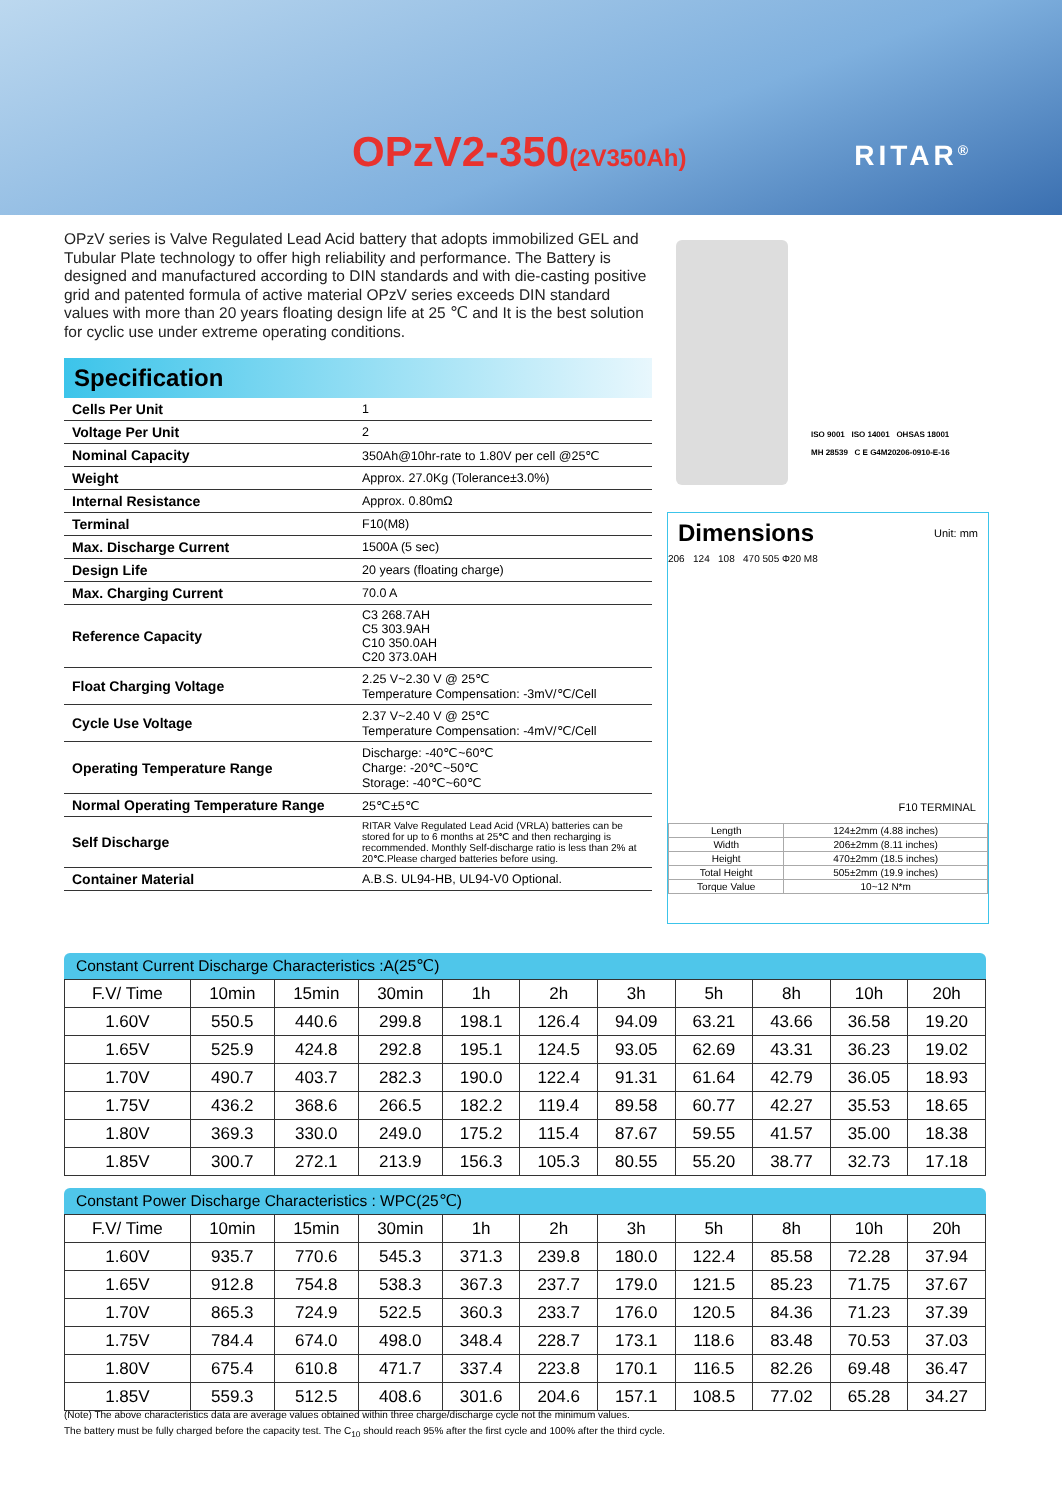OPzV2-350(2V350Ah) RITAR<sup>®</sup>
OPzV series is Valve Regulated Lead Acid battery that adopts immobilized GEL and Tubular Plate technology to offer high reliability and performance. The Battery is designed and manufactured according to DIN standards and with die-casting positive grid and patented formula of active material OPzV series exceeds DIN standard values with more than 20 years floating design life at 25 ℃ and It is the best solution for cyclic use under extreme operating conditions.
Specification
| Cells Per Unit | 1 |
| Voltage Per Unit | 2 |
| Nominal Capacity | 350Ah@10hr-rate to 1.80V per cell @25℃ |
| Weight | Approx. 27.0Kg (Tolerance±3.0%) |
| Internal Resistance | Approx. 0.80mΩ |
| Terminal | F10(M8) |
| Max. Discharge Current | 1500A (5 sec) |
| Design Life | 20 years (floating charge) |
| Max. Charging Current | 70.0 A |
| Reference Capacity | C3 268.7AH C5 303.9AH C10 350.0AH C20 373.0AH |
| Float Charging Voltage | 2.25 V~2.30 V @ 25℃ Temperature Compensation: -3mV/℃/Cell |
| Cycle Use Voltage | 2.37 V~2.40 V @ 25℃ Temperature Compensation: -4mV/℃/Cell |
| Operating Temperature Range | Discharge: -40℃~60℃ Charge: -20℃~50℃ Storage: -40℃~60℃ |
| Normal Operating Temperature Range | 25℃±5℃ |
| Self Discharge | RITAR Valve Regulated Lead Acid (VRLA) batteries can be stored for up to 6 months at 25℃ and then recharging is recommended. Monthly Self-discharge ratio is less than 2% at 20℃.Please charged batteries before using. |
| Container Material | A.B.S. UL94-HB, UL94-V0 Optional. |
ISO 9001 ISO 14001 OHSAS 18001
MH 28539 C E G4M20206-0910-E-16
Dimensions Unit: mm
206 124 108 470 505 Φ20 M8
F10 TERMINAL
| Length | 124±2mm (4.88 inches) |
| Width | 206±2mm (8.11 inches) |
| Height | 470±2mm (18.5 inches) |
| Total Height | 505±2mm (19.9 inches) |
| Torque Value | 10~12 N*m |
Constant Current Discharge Characteristics :A(25℃)
| F.V/ Time | 10min | 15min | 30min | 1h | 2h | 3h | 5h | 8h | 10h | 20h |
| --- | --- | --- | --- | --- | --- | --- | --- | --- | --- | --- |
| 1.60V | 550.5 | 440.6 | 299.8 | 198.1 | 126.4 | 94.09 | 63.21 | 43.66 | 36.58 | 19.20 |
| 1.65V | 525.9 | 424.8 | 292.8 | 195.1 | 124.5 | 93.05 | 62.69 | 43.31 | 36.23 | 19.02 |
| 1.70V | 490.7 | 403.7 | 282.3 | 190.0 | 122.4 | 91.31 | 61.64 | 42.79 | 36.05 | 18.93 |
| 1.75V | 436.2 | 368.6 | 266.5 | 182.2 | 119.4 | 89.58 | 60.77 | 42.27 | 35.53 | 18.65 |
| 1.80V | 369.3 | 330.0 | 249.0 | 175.2 | 115.4 | 87.67 | 59.55 | 41.57 | 35.00 | 18.38 |
| 1.85V | 300.7 | 272.1 | 213.9 | 156.3 | 105.3 | 80.55 | 55.20 | 38.77 | 32.73 | 17.18 |
Constant Power Discharge Characteristics : WPC(25℃)
| F.V/ Time | 10min | 15min | 30min | 1h | 2h | 3h | 5h | 8h | 10h | 20h |
| --- | --- | --- | --- | --- | --- | --- | --- | --- | --- | --- |
| 1.60V | 935.7 | 770.6 | 545.3 | 371.3 | 239.8 | 180.0 | 122.4 | 85.58 | 72.28 | 37.94 |
| 1.65V | 912.8 | 754.8 | 538.3 | 367.3 | 237.7 | 179.0 | 121.5 | 85.23 | 71.75 | 37.67 |
| 1.70V | 865.3 | 724.9 | 522.5 | 360.3 | 233.7 | 176.0 | 120.5 | 84.36 | 71.23 | 37.39 |
| 1.75V | 784.4 | 674.0 | 498.0 | 348.4 | 228.7 | 173.1 | 118.6 | 83.48 | 70.53 | 37.03 |
| 1.80V | 675.4 | 610.8 | 471.7 | 337.4 | 223.8 | 170.1 | 116.5 | 82.26 | 69.48 | 36.47 |
| 1.85V | 559.3 | 512.5 | 408.6 | 301.6 | 204.6 | 157.1 | 108.5 | 77.02 | 65.28 | 34.27 |
(Note) The above characteristics data are average values obtained within three charge/discharge cycle not the minimum values.
The battery must be fully charged before the capacity test. The C<sub>10</sub> should reach 95% after the first cycle and 100% after the third cycle.